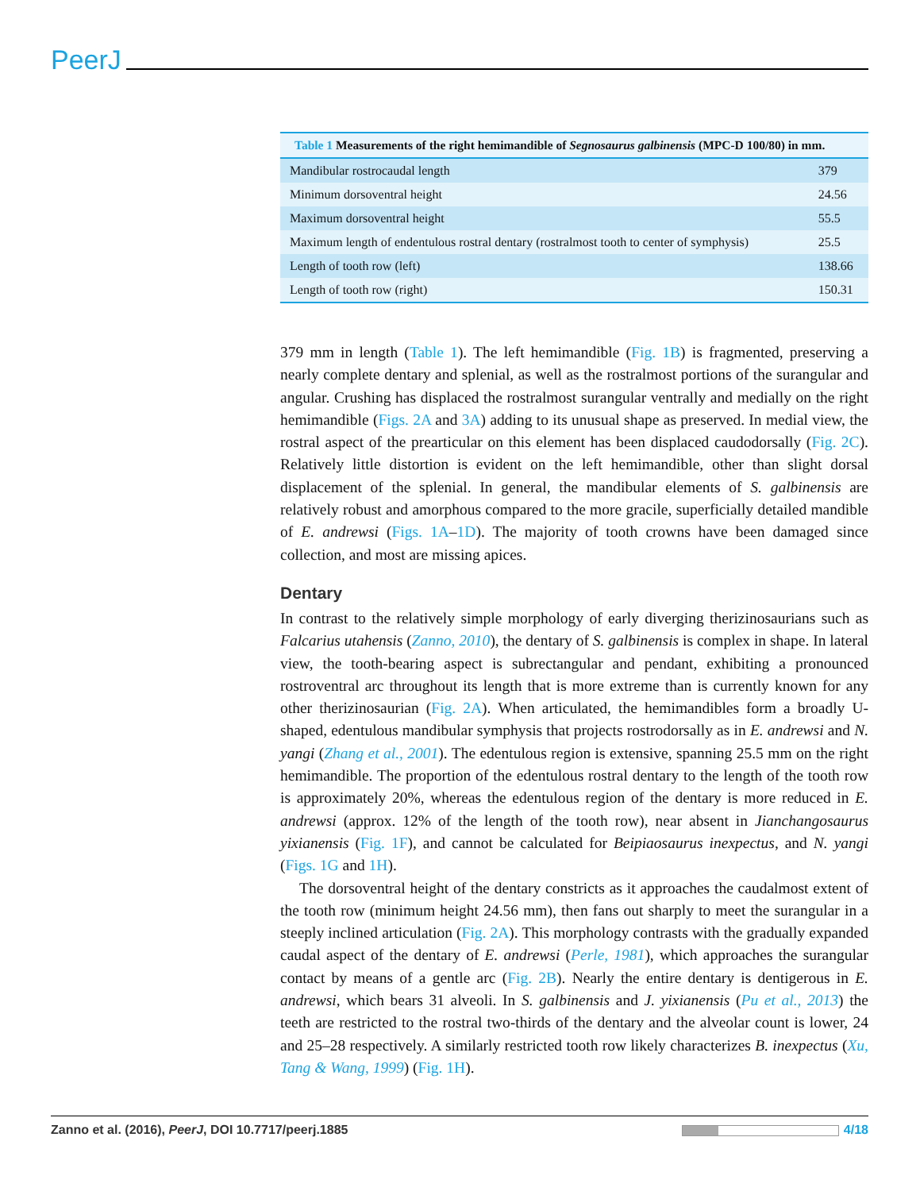PeerJ
Table 1 Measurements of the right hemimandible of Segnosaurus galbinensis (MPC-D 100/80) in mm.
| Mandibular rostrocaudal length | 379 |
| Minimum dorsoventral height | 24.56 |
| Maximum dorsoventral height | 55.5 |
| Maximum length of endentulous rostral dentary (rostralmost tooth to center of symphysis) | 25.5 |
| Length of tooth row (left) | 138.66 |
| Length of tooth row (right) | 150.31 |
379 mm in length (Table 1). The left hemimandible (Fig. 1B) is fragmented, preserving a nearly complete dentary and splenial, as well as the rostralmost portions of the surangular and angular. Crushing has displaced the rostralmost surangular ventrally and medially on the right hemimandible (Figs. 2A and 3A) adding to its unusual shape as preserved. In medial view, the rostral aspect of the prearticular on this element has been displaced caudodorsally (Fig. 2C). Relatively little distortion is evident on the left hemimandible, other than slight dorsal displacement of the splenial. In general, the mandibular elements of S. galbinensis are relatively robust and amorphous compared to the more gracile, superficially detailed mandible of E. andrewsi (Figs. 1A–1D). The majority of tooth crowns have been damaged since collection, and most are missing apices.
Dentary
In contrast to the relatively simple morphology of early diverging therizinosaurians such as Falcarius utahensis (Zanno, 2010), the dentary of S. galbinensis is complex in shape. In lateral view, the tooth-bearing aspect is subrectangular and pendant, exhibiting a pronounced rostroventral arc throughout its length that is more extreme than is currently known for any other therizinosaurian (Fig. 2A). When articulated, the hemimandibles form a broadly U-shaped, edentulous mandibular symphysis that projects rostrodorsally as in E. andrewsi and N. yangi (Zhang et al., 2001). The edentulous region is extensive, spanning 25.5 mm on the right hemimandible. The proportion of the edentulous rostral dentary to the length of the tooth row is approximately 20%, whereas the edentulous region of the dentary is more reduced in E. andrewsi (approx. 12% of the length of the tooth row), near absent in Jianchangosaurus yixianensis (Fig. 1F), and cannot be calculated for Beipiaosaurus inexpectus, and N. yangi (Figs. 1G and 1H).
The dorsoventral height of the dentary constricts as it approaches the caudalmost extent of the tooth row (minimum height 24.56 mm), then fans out sharply to meet the surangular in a steeply inclined articulation (Fig. 2A). This morphology contrasts with the gradually expanded caudal aspect of the dentary of E. andrewsi (Perle, 1981), which approaches the surangular contact by means of a gentle arc (Fig. 2B). Nearly the entire dentary is dentigerous in E. andrewsi, which bears 31 alveoli. In S. galbinensis and J. yixianensis (Pu et al., 2013) the teeth are restricted to the rostral two-thirds of the dentary and the alveolar count is lower, 24 and 25–28 respectively. A similarly restricted tooth row likely characterizes B. inexpectus (Xu, Tang & Wang, 1999) (Fig. 1H).
Zanno et al. (2016), PeerJ, DOI 10.7717/peerj.1885 4/18